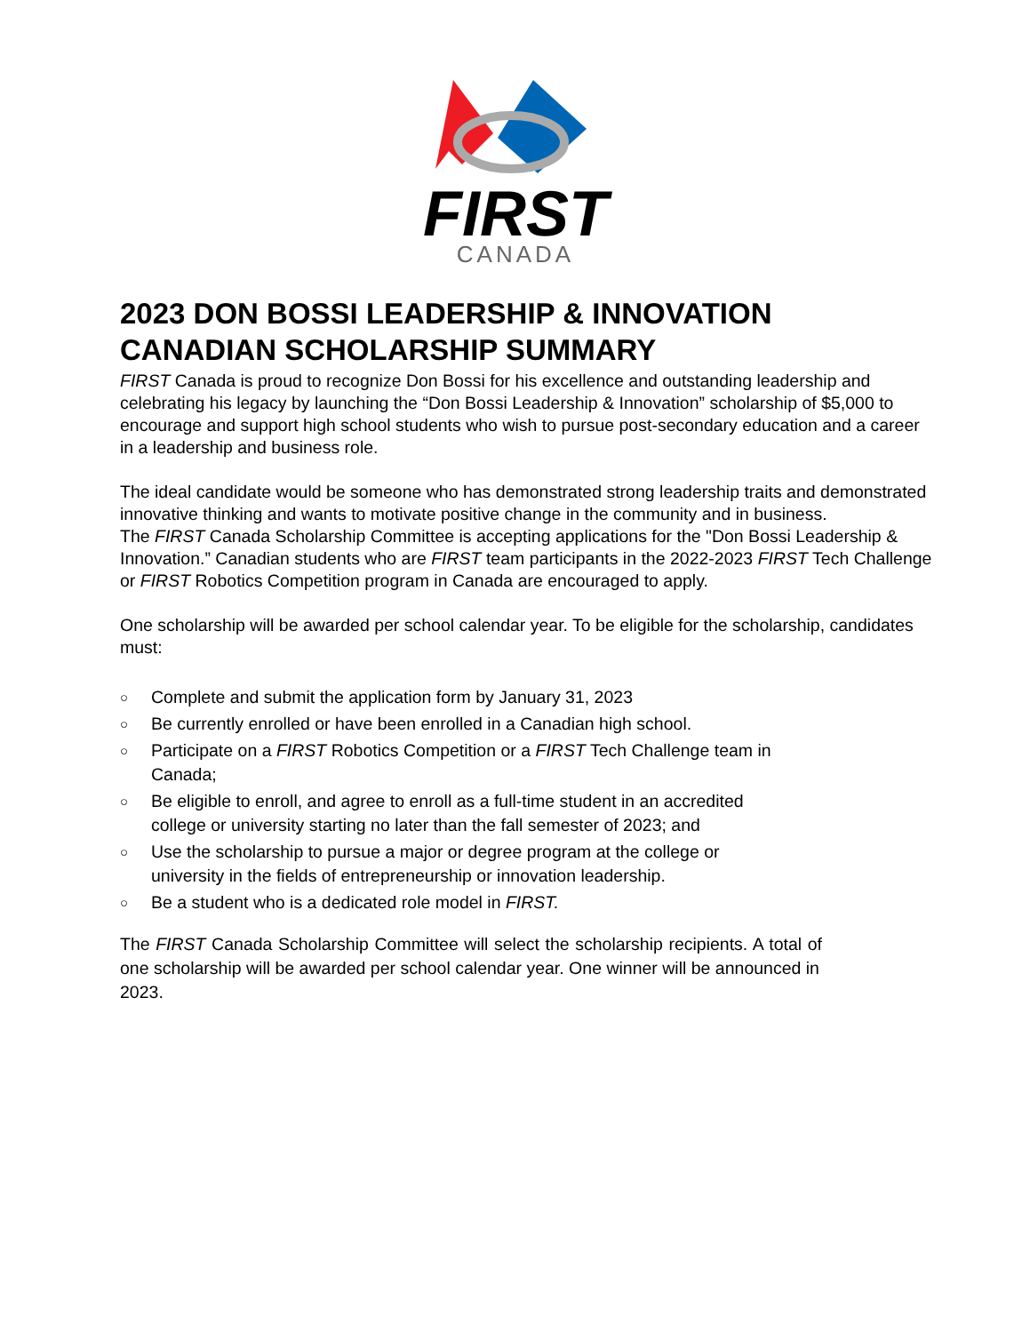FIRST
CANADA
2023 DON BOSSI LEADERSHIP & INNOVATION CANADIAN SCHOLARSHIP SUMMARY
FIRST Canada is proud to recognize Don Bossi for his excellence and outstanding leadership and celebrating his legacy by launching the “Don Bossi Leadership & Innovation” scholarship of $5,000 to encourage and support high school students who wish to pursue post-secondary education and a career in a leadership and business role.
The ideal candidate would be someone who has demonstrated strong leadership traits and demonstrated innovative thinking and wants to motivate positive change in the community and in business.
The FIRST Canada Scholarship Committee is accepting applications for the "Don Bossi Leadership & Innovation.” Canadian students who are FIRST team participants in the 2022-2023 FIRST Tech Challenge or FIRST Robotics Competition program in Canada are encouraged to apply.
One scholarship will be awarded per school calendar year. To be eligible for the scholarship, candidates must:
○ Complete and submit the application form by January 31, 2023
○ Be currently enrolled or have been enrolled in a Canadian high school.
○ Participate on a FIRST Robotics Competition or a FIRST Tech Challenge team in Canada;
○ Be eligible to enroll, and agree to enroll as a full-time student in an accredited college or university starting no later than the fall semester of 2023; and
○ Use the scholarship to pursue a major or degree program at the college or university in the fields of entrepreneurship or innovation leadership.
○ Be a student who is a dedicated role model in FIRST.
The FIRST Canada Scholarship Committee will select the scholarship recipients. A total of one scholarship will be awarded per school calendar year. One winner will be announced in
2023.